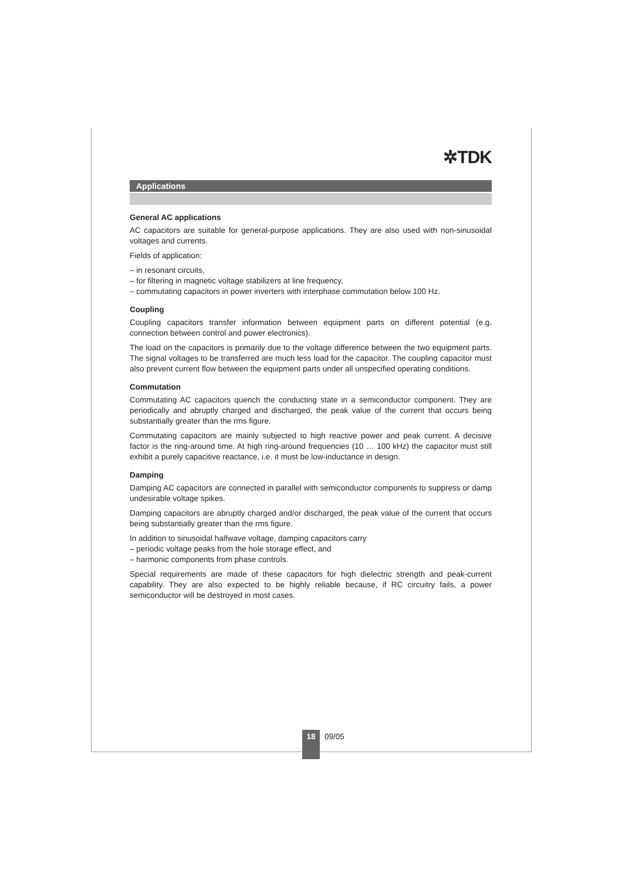✲TDK
Applications
General AC applications
AC capacitors are suitable for general-purpose applications. They are also used with non-sinusoidal voltages and currents.
Fields of application:
– in resonant circuits,
– for filtering in magnetic voltage stabilizers at line frequency,
– commutating capacitors in power inverters with interphase commutation below 100 Hz.
Coupling
Coupling capacitors transfer information between equipment parts on different potential (e.g. connection between control and power electronics).
The load on the capacitors is primarily due to the voltage difference between the two equipment parts. The signal voltages to be transferred are much less load for the capacitor. The coupling capacitor must also prevent current flow between the equipment parts under all unspecified operating conditions.
Commutation
Commutating AC capacitors quench the conducting state in a semiconductor component. They are periodically and abruptly charged and discharged, the peak value of the current that occurs being substantially greater than the rms figure.
Commutating capacitors are mainly subjected to high reactive power and peak current. A decisive factor is the ring-around time. At high ring-around frequencies (10 … 100 kHz) the capacitor must still exhibit a purely capacitive reactance, i.e. it must be low-inductance in design.
Damping
Damping AC capacitors are connected in parallel with semiconductor components to suppress or damp undesirable voltage spikes.
Damping capacitors are abruptly charged and/or discharged, the peak value of the current that occurs being substantially greater than the rms figure.
In addition to sinusoidal halfwave voltage, damping capacitors carry
– periodic voltage peaks from the hole storage effect, and
– harmonic components from phase controls.
Special requirements are made of these capacitors for high dielectric strength and peak-current capability. They are also expected to be highly reliable because, if RC circuitry fails, a power semiconductor will be destroyed in most cases.
18
09/05